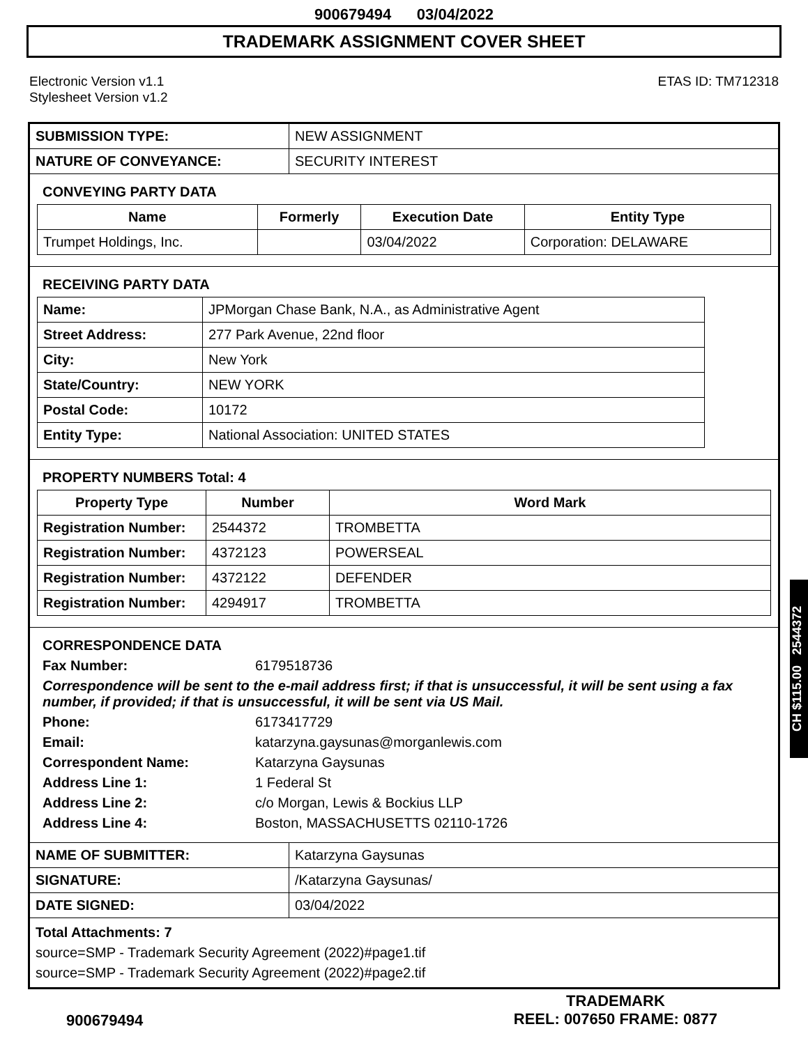900679494 03/04/2022
TRADEMARK ASSIGNMENT COVER SHEET
Electronic Version v1.1
Stylesheet Version v1.2
ETAS ID: TM712318
| SUBMISSION TYPE: | NEW ASSIGNMENT |
| NATURE OF CONVEYANCE: | SECURITY INTEREST |
CONVEYING PARTY DATA
| Name | Formerly | Execution Date | Entity Type |
| --- | --- | --- | --- |
| Trumpet Holdings, Inc. | | 03/04/2022 | Corporation: DELAWARE |
RECEIVING PARTY DATA
| Name: | JPMorgan Chase Bank, N.A., as Administrative Agent |
| Street Address: | 277 Park Avenue, 22nd floor |
| City: | New York |
| State/Country: | NEW YORK |
| Postal Code: | 10172 |
| Entity Type: | National Association: UNITED STATES |
PROPERTY NUMBERS Total: 4
| Property Type | Number | Word Mark |
| --- | --- | --- |
| Registration Number: | 2544372 | TROMBETTA |
| Registration Number: | 4372123 | POWERSEAL |
| Registration Number: | 4372122 | DEFENDER |
| Registration Number: | 4294917 | TROMBETTA |
CORRESPONDENCE DATA
Fax Number:
6179518736
Correspondence will be sent to the e-mail address first; if that is unsuccessful, it will be sent using a fax number, if provided; if that is unsuccessful, it will be sent via US Mail.
Phone:
6173417729
Email:
katarzyna.gaysunas@morganlewis.com
Correspondent Name:
Katarzyna Gaysunas
Address Line 1:
1 Federal St
Address Line 2:
c/o Morgan, Lewis & Bockius LLP
Address Line 4:
Boston, MASSACHUSETTS 02110-1726
| NAME OF SUBMITTER: | Katarzyna Gaysunas |
| SIGNATURE: | /Katarzyna Gaysunas/ |
| DATE SIGNED: | 03/04/2022 |
Total Attachments: 7
source=SMP - Trademark Security Agreement (2022)#page1.tif
source=SMP - Trademark Security Agreement (2022)#page2.tif
900679494
TRADEMARK
REEL: 007650 FRAME: 0877
CH $115.00 2544372